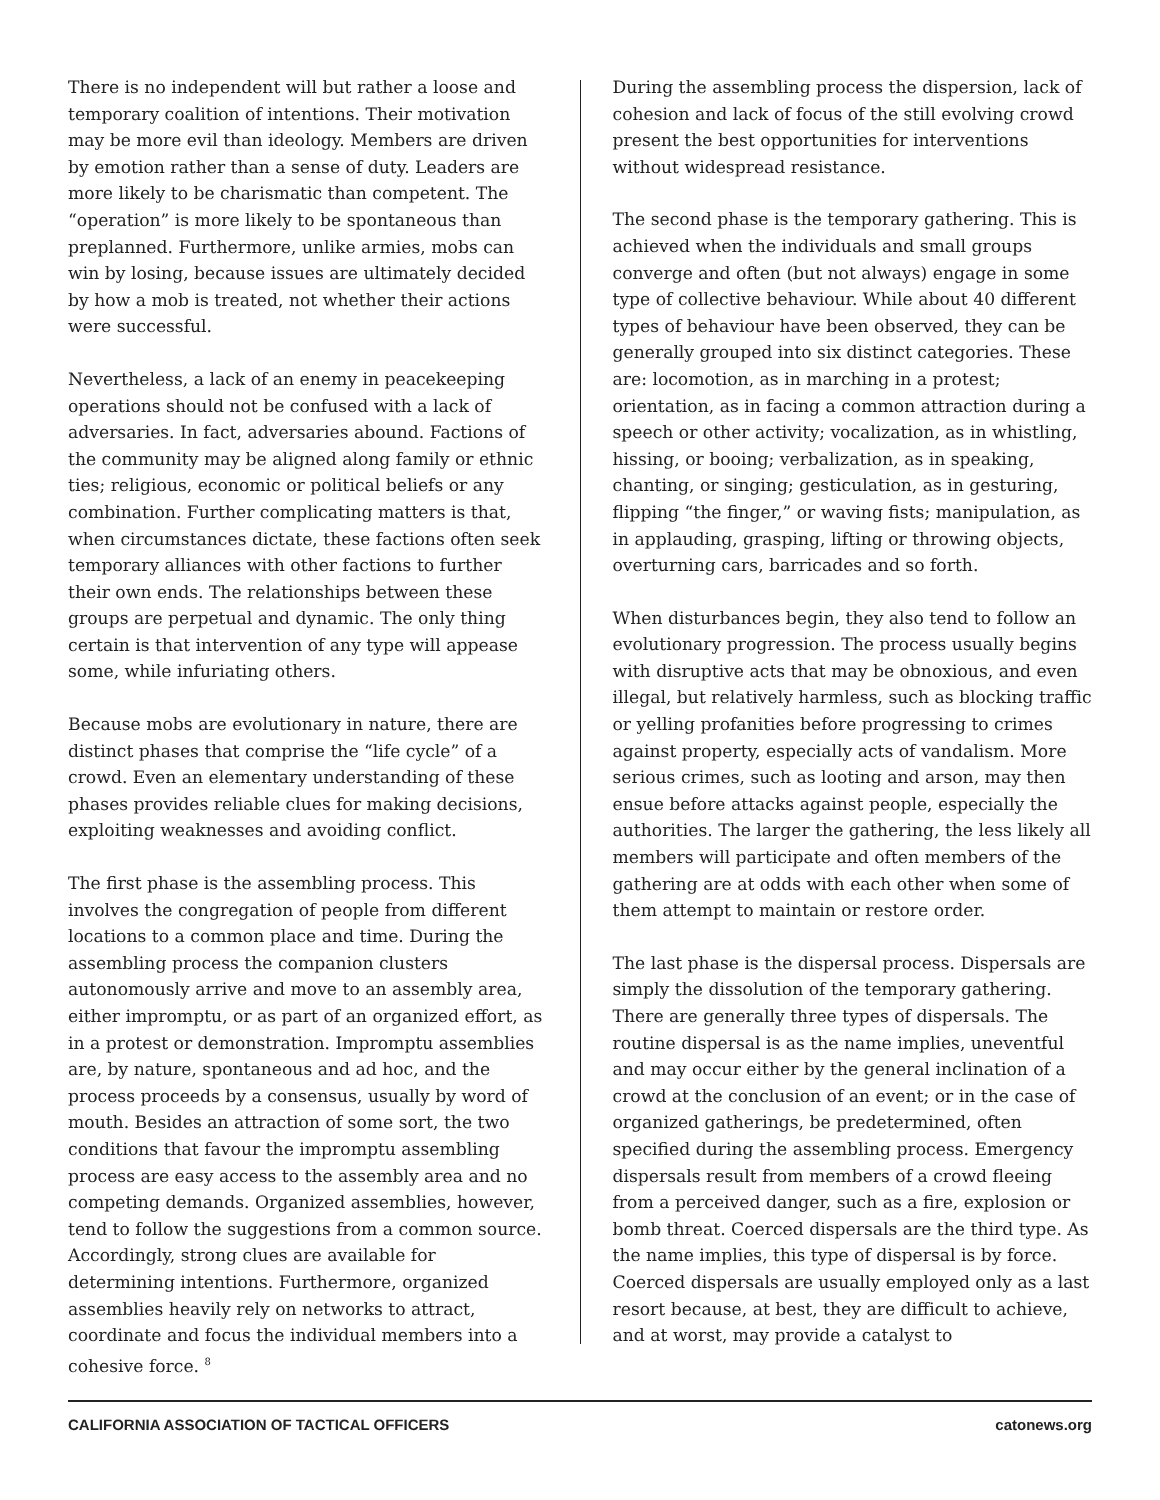There is no independent will but rather a loose and temporary coalition of intentions. Their motivation may be more evil than ideology. Members are driven by emotion rather than a sense of duty. Leaders are more likely to be charismatic than competent. The “operation” is more likely to be spontaneous than preplanned. Furthermore, unlike armies, mobs can win by losing, because issues are ultimately decided by how a mob is treated, not whether their actions were successful.
Nevertheless, a lack of an enemy in peacekeeping operations should not be confused with a lack of adversaries. In fact, adversaries abound. Factions of the community may be aligned along family or ethnic ties; religious, economic or political beliefs or any combination. Further complicating matters is that, when circumstances dictate, these factions often seek temporary alliances with other factions to further their own ends. The relationships between these groups are perpetual and dynamic. The only thing certain is that intervention of any type will appease some, while infuriating others.
Because mobs are evolutionary in nature, there are distinct phases that comprise the “life cycle” of a crowd. Even an elementary understanding of these phases provides reliable clues for making decisions, exploiting weaknesses and avoiding conflict.
The first phase is the assembling process. This involves the congregation of people from different locations to a common place and time. During the assembling process the companion clusters autonomously arrive and move to an assembly area, either impromptu, or as part of an organized effort, as in a protest or demonstration. Impromptu assemblies are, by nature, spontaneous and ad hoc, and the process proceeds by a consensus, usually by word of mouth. Besides an attraction of some sort, the two conditions that favour the impromptu assembling process are easy access to the assembly area and no competing demands. Organized assemblies, however, tend to follow the suggestions from a common source. Accordingly, strong clues are available for determining intentions. Furthermore, organized assemblies heavily rely on networks to attract, coordinate and focus the individual members into a cohesive force. <sup>8</sup>
During the assembling process the dispersion, lack of cohesion and lack of focus of the still evolving crowd present the best opportunities for interventions without widespread resistance.
The second phase is the temporary gathering. This is achieved when the individuals and small groups converge and often (but not always) engage in some type of collective behaviour. While about 40 different types of behaviour have been observed, they can be generally grouped into six distinct categories. These are: locomotion, as in marching in a protest; orientation, as in facing a common attraction during a speech or other activity; vocalization, as in whistling, hissing, or booing; verbalization, as in speaking, chanting, or singing; gesticulation, as in gesturing, flipping “the finger,” or waving fists; manipulation, as in applauding, grasping, lifting or throwing objects, overturning cars, barricades and so forth.
When disturbances begin, they also tend to follow an evolutionary progression. The process usually begins with disruptive acts that may be obnoxious, and even illegal, but relatively harmless, such as blocking traffic or yelling profanities before progressing to crimes against property, especially acts of vandalism. More serious crimes, such as looting and arson, may then ensue before attacks against people, especially the authorities. The larger the gathering, the less likely all members will participate and often members of the gathering are at odds with each other when some of them attempt to maintain or restore order.
The last phase is the dispersal process. Dispersals are simply the dissolution of the temporary gathering. There are generally three types of dispersals. The routine dispersal is as the name implies, uneventful and may occur either by the general inclination of a crowd at the conclusion of an event; or in the case of organized gatherings, be predetermined, often specified during the assembling process. Emergency dispersals result from members of a crowd fleeing from a perceived danger, such as a fire, explosion or bomb threat. Coerced dispersals are the third type. As the name implies, this type of dispersal is by force. Coerced dispersals are usually employed only as a last resort because, at best, they are difficult to achieve, and at worst, may provide a catalyst to
CALIFORNIA ASSOCIATION OF TACTICAL OFFICERS catonews.org